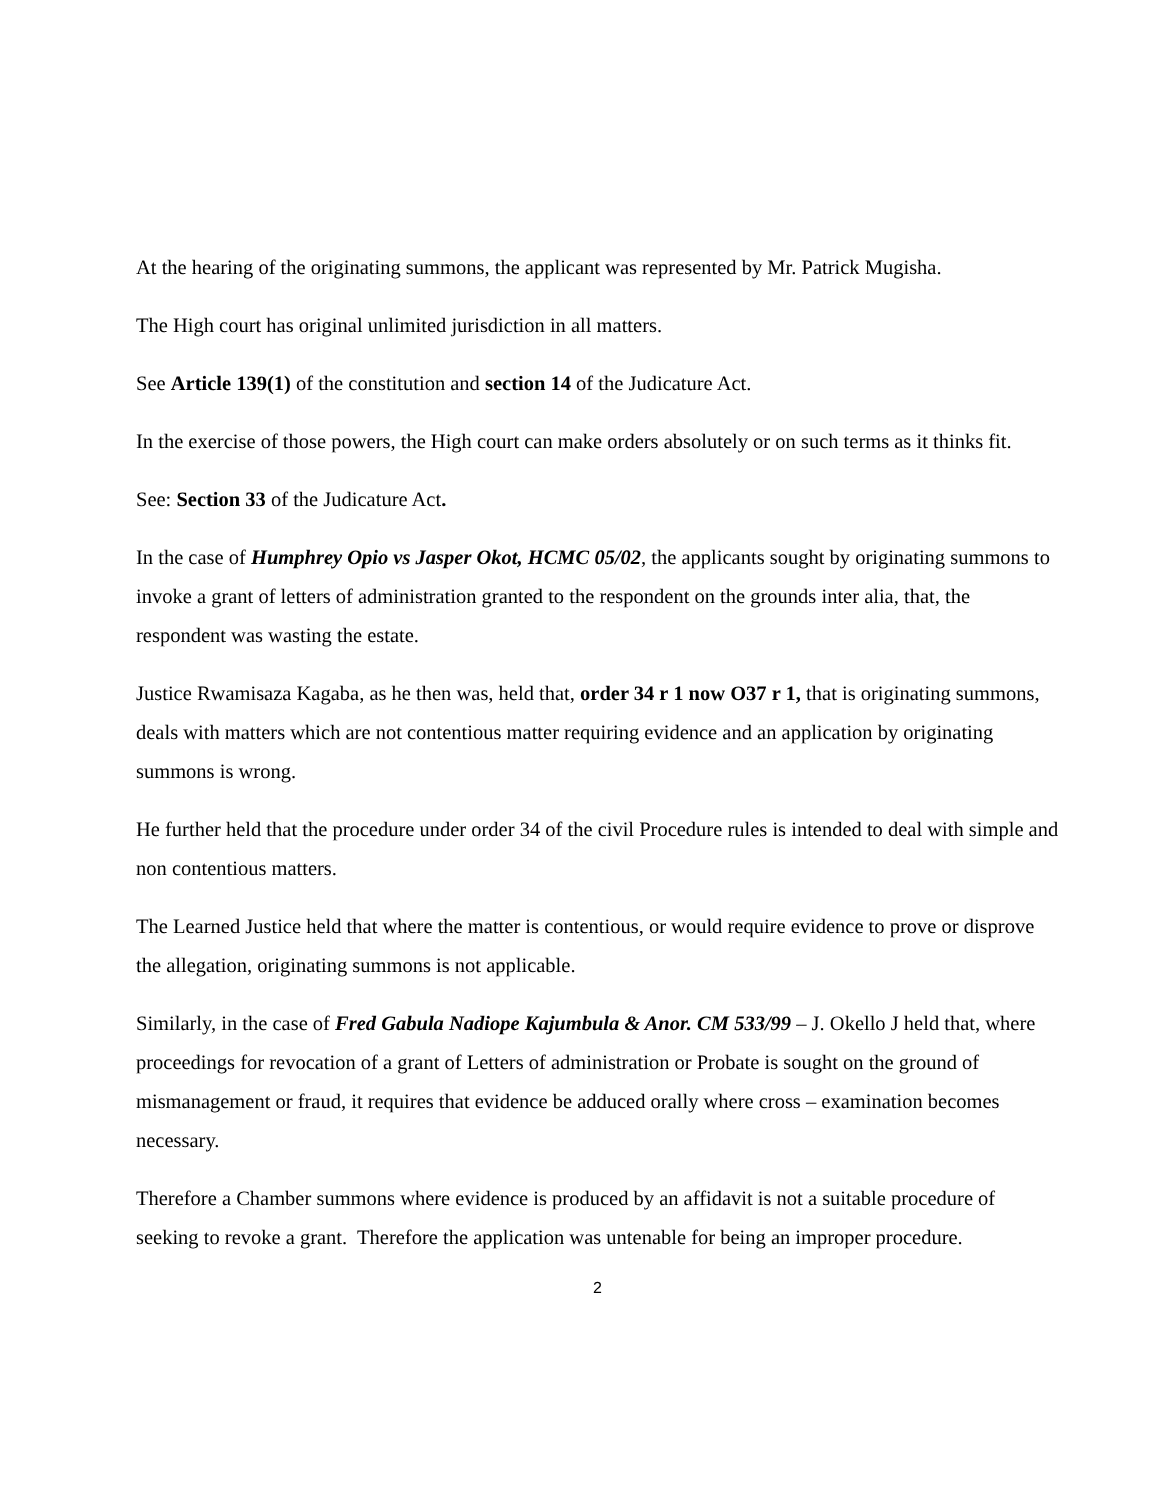At the hearing of the originating summons, the applicant was represented by Mr. Patrick Mugisha.
The High court has original unlimited jurisdiction in all matters.
See Article 139(1) of the constitution and section 14 of the Judicature Act.
In the exercise of those powers, the High court can make orders absolutely or on such terms as it thinks fit.
See: Section 33 of the Judicature Act.
In the case of Humphrey Opio vs Jasper Okot, HCMC 05/02, the applicants sought by originating summons to invoke a grant of letters of administration granted to the respondent on the grounds inter alia, that, the respondent was wasting the estate.
Justice Rwamisaza Kagaba, as he then was, held that, order 34 r 1 now O37 r 1, that is originating summons, deals with matters which are not contentious matter requiring evidence and an application by originating summons is wrong.
He further held that the procedure under order 34 of the civil Procedure rules is intended to deal with simple and non contentious matters.
The Learned Justice held that where the matter is contentious, or would require evidence to prove or disprove the allegation, originating summons is not applicable.
Similarly, in the case of Fred Gabula Nadiope Kajumbula & Anor. CM 533/99 – J. Okello J held that, where proceedings for revocation of a grant of Letters of administration or Probate is sought on the ground of mismanagement or fraud, it requires that evidence be adduced orally where cross – examination becomes necessary.
Therefore a Chamber summons where evidence is produced by an affidavit is not a suitable procedure of seeking to revoke a grant. Therefore the application was untenable for being an improper procedure.
2